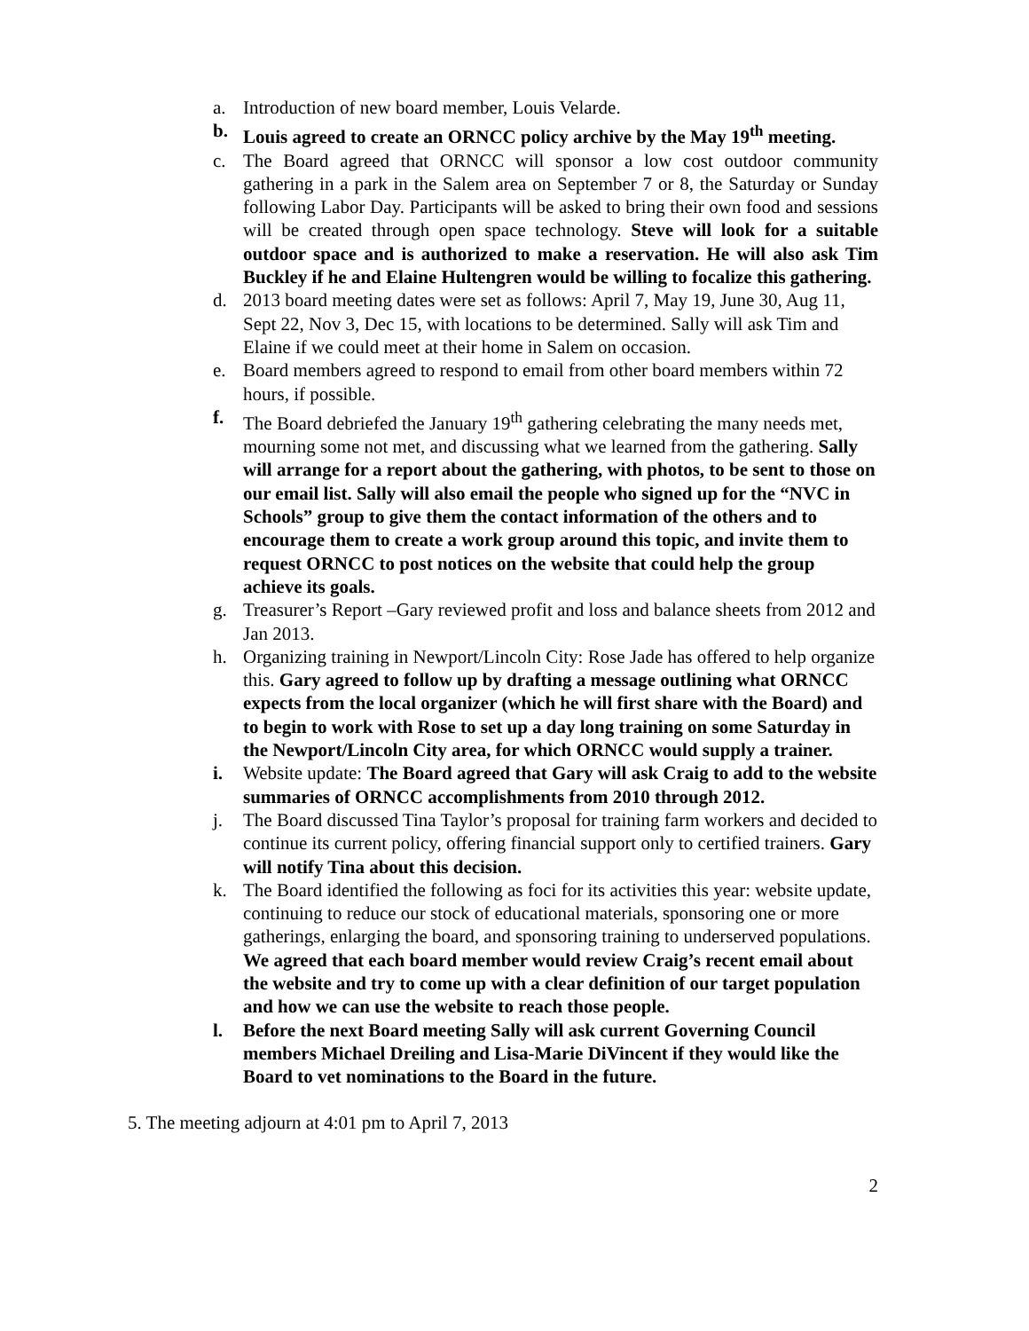a. Introduction of new board member, Louis Velarde.
b. Louis agreed to create an ORNCC policy archive by the May 19<sup>th</sup> meeting.
c. The Board agreed that ORNCC will sponsor a low cost outdoor community gathering in a park in the Salem area on September 7 or 8, the Saturday or Sunday following Labor Day. Participants will be asked to bring their own food and sessions will be created through open space technology. Steve will look for a suitable outdoor space and is authorized to make a reservation. He will also ask Tim Buckley if he and Elaine Hultengren would be willing to focalize this gathering.
d. 2013 board meeting dates were set as follows: April 7, May 19, June 30, Aug 11, Sept 22, Nov 3, Dec 15, with locations to be determined. Sally will ask Tim and Elaine if we could meet at their home in Salem on occasion.
e. Board members agreed to respond to email from other board members within 72 hours, if possible.
f. The Board debriefed the January 19<sup>th</sup> gathering celebrating the many needs met, mourning some not met, and discussing what we learned from the gathering. Sally will arrange for a report about the gathering, with photos, to be sent to those on our email list. Sally will also email the people who signed up for the “NVC in Schools” group to give them the contact information of the others and to encourage them to create a work group around this topic, and invite them to request ORNCC to post notices on the website that could help the group achieve its goals.
g. Treasurer’s Report –Gary reviewed profit and loss and balance sheets from 2012 and Jan 2013.
h. Organizing training in Newport/Lincoln City: Rose Jade has offered to help organize this. Gary agreed to follow up by drafting a message outlining what ORNCC expects from the local organizer (which he will first share with the Board) and to begin to work with Rose to set up a day long training on some Saturday in the Newport/Lincoln City area, for which ORNCC would supply a trainer.
i. Website update: The Board agreed that Gary will ask Craig to add to the website summaries of ORNCC accomplishments from 2010 through 2012.
j. The Board discussed Tina Taylor’s proposal for training farm workers and decided to continue its current policy, offering financial support only to certified trainers. Gary will notify Tina about this decision.
k. The Board identified the following as foci for its activities this year: website update, continuing to reduce our stock of educational materials, sponsoring one or more gatherings, enlarging the board, and sponsoring training to underserved populations. We agreed that each board member would review Craig’s recent email about the website and try to come up with a clear definition of our target population and how we can use the website to reach those people.
l. Before the next Board meeting Sally will ask current Governing Council members Michael Dreiling and Lisa-Marie DiVincent if they would like the Board to vet nominations to the Board in the future.
5. The meeting adjourn at 4:01 pm to April 7, 2013
2